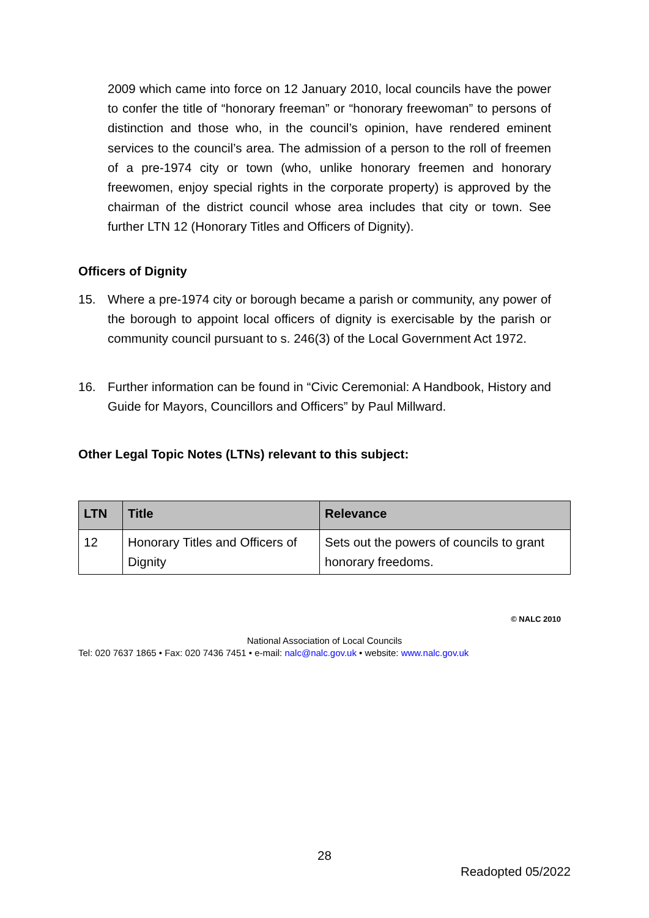2009 which came into force on 12 January 2010, local councils have the power to confer the title of “honorary freeman” or “honorary freewoman” to persons of distinction and those who, in the council’s opinion, have rendered eminent services to the council’s area. The admission of a person to the roll of freemen of a pre-1974 city or town (who, unlike honorary freemen and honorary freewomen, enjoy special rights in the corporate property) is approved by the chairman of the district council whose area includes that city or town. See further LTN 12 (Honorary Titles and Officers of Dignity).
Officers of Dignity
15. Where a pre-1974 city or borough became a parish or community, any power of the borough to appoint local officers of dignity is exercisable by the parish or community council pursuant to s. 246(3) of the Local Government Act 1972.
16. Further information can be found in “Civic Ceremonial: A Handbook, History and Guide for Mayors, Councillors and Officers” by Paul Millward.
Other Legal Topic Notes (LTNs) relevant to this subject:
| LTN | Title | Relevance |
| --- | --- | --- |
| 12 | Honorary Titles and Officers of Dignity | Sets out the powers of councils to grant honorary freedoms. |
© NALC 2010
National Association of Local Councils
Tel: 020 7637 1865 • Fax: 020 7436 7451 • e-mail: nalc@nalc.gov.uk • website: www.nalc.gov.uk
28
Readopted 05/2022